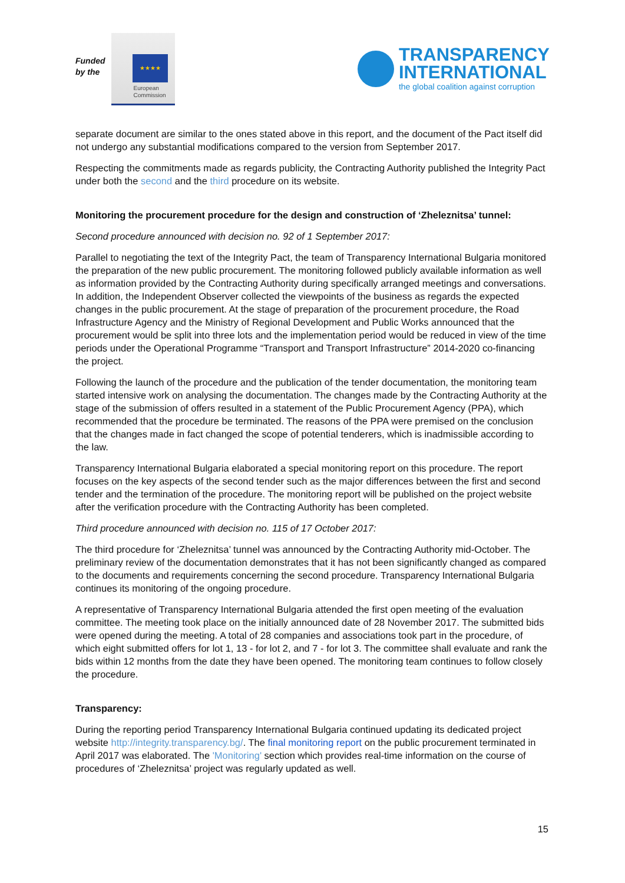Funded
by the
★★★★
European
Commission
TRANSPARENCY
INTERNATIONAL
the global coalition against corruption
separate document are similar to the ones stated above in this report, and the document of the Pact itself did not undergo any substantial modifications compared to the version from September 2017.
Respecting the commitments made as regards publicity, the Contracting Authority published the Integrity Pact under both the second and the third procedure on its website.
Monitoring the procurement procedure for the design and construction of ‘Zheleznitsa’ tunnel:
Second procedure announced with decision no. 92 of 1 September 2017:
Parallel to negotiating the text of the Integrity Pact, the team of Transparency International Bulgaria monitored the preparation of the new public procurement. The monitoring followed publicly available information as well as information provided by the Contracting Authority during specifically arranged meetings and conversations. In addition, the Independent Observer collected the viewpoints of the business as regards the expected changes in the public procurement. At the stage of preparation of the procurement procedure, the Road Infrastructure Agency and the Ministry of Regional Development and Public Works announced that the procurement would be split into three lots and the implementation period would be reduced in view of the time periods under the Operational Programme “Transport and Transport Infrastructure” 2014-2020 co-financing the project.
Following the launch of the procedure and the publication of the tender documentation, the monitoring team started intensive work on analysing the documentation. The changes made by the Contracting Authority at the stage of the submission of offers resulted in a statement of the Public Procurement Agency (PPA), which recommended that the procedure be terminated. The reasons of the PPA were premised on the conclusion that the changes made in fact changed the scope of potential tenderers, which is inadmissible according to the law.
Transparency International Bulgaria elaborated a special monitoring report on this procedure. The report focuses on the key aspects of the second tender such as the major differences between the first and second tender and the termination of the procedure. The monitoring report will be published on the project website after the verification procedure with the Contracting Authority has been completed.
Third procedure announced with decision no. 115 of 17 October 2017:
The third procedure for ‘Zheleznitsa’ tunnel was announced by the Contracting Authority mid-October. The preliminary review of the documentation demonstrates that it has not been significantly changed as compared to the documents and requirements concerning the second procedure. Transparency International Bulgaria continues its monitoring of the ongoing procedure.
A representative of Transparency International Bulgaria attended the first open meeting of the evaluation committee. The meeting took place on the initially announced date of 28 November 2017. The submitted bids were opened during the meeting. A total of 28 companies and associations took part in the procedure, of which eight submitted offers for lot 1, 13 - for lot 2, and 7 - for lot 3. The committee shall evaluate and rank the bids within 12 months from the date they have been opened. The monitoring team continues to follow closely the procedure.
Transparency:
During the reporting period Transparency International Bulgaria continued updating its dedicated project website http://integrity.transparency.bg/. The final monitoring report on the public procurement terminated in April 2017 was elaborated. The 'Monitoring' section which provides real-time information on the course of procedures of ‘Zheleznitsa’ project was regularly updated as well.
15